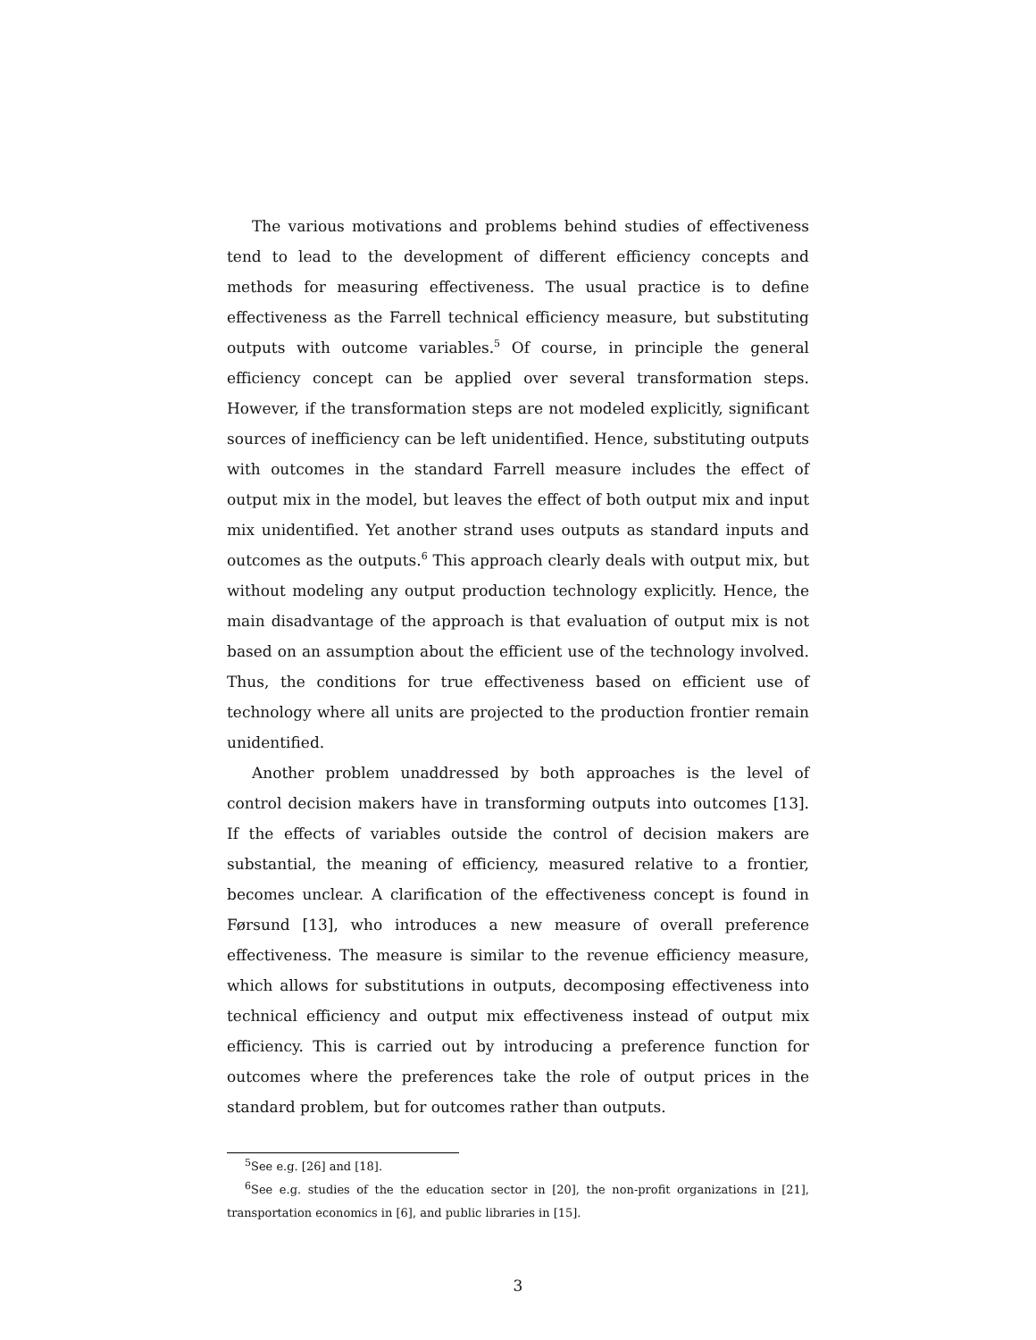The various motivations and problems behind studies of effectiveness tend to lead to the development of different efficiency concepts and methods for measuring effectiveness. The usual practice is to define effectiveness as the Farrell technical efficiency measure, but substituting outputs with outcome variables.<sup>5</sup> Of course, in principle the general efficiency concept can be applied over several transformation steps. However, if the transformation steps are not modeled explicitly, significant sources of inefficiency can be left unidentified. Hence, substituting outputs with outcomes in the standard Farrell measure includes the effect of output mix in the model, but leaves the effect of both output mix and input mix unidentified. Yet another strand uses outputs as standard inputs and outcomes as the outputs.<sup>6</sup> This approach clearly deals with output mix, but without modeling any output production technology explicitly. Hence, the main disadvantage of the approach is that evaluation of output mix is not based on an assumption about the efficient use of the technology involved. Thus, the conditions for true effectiveness based on efficient use of technology where all units are projected to the production frontier remain unidentified.
Another problem unaddressed by both approaches is the level of control decision makers have in transforming outputs into outcomes [13]. If the effects of variables outside the control of decision makers are substantial, the meaning of efficiency, measured relative to a frontier, becomes unclear. A clarification of the effectiveness concept is found in Førsund [13], who introduces a new measure of overall preference effectiveness. The measure is similar to the revenue efficiency measure, which allows for substitutions in outputs, decomposing effectiveness into technical efficiency and output mix effectiveness instead of output mix efficiency. This is carried out by introducing a preference function for outcomes where the preferences take the role of output prices in the standard problem, but for outcomes rather than outputs.
<sup>5</sup> See e.g. [26] and [18].
<sup>6</sup> See e.g. studies of the the education sector in [20], the non-profit organizations in [21], transportation economics in [6], and public libraries in [15].
3